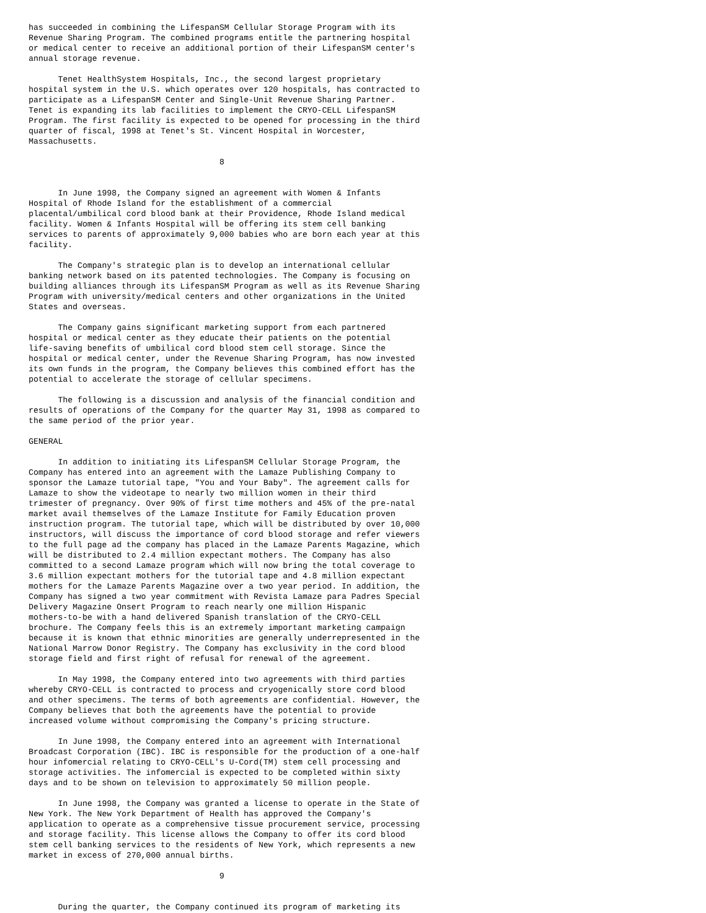has succeeded in combining the LifespanSM Cellular Storage Program with its
Revenue Sharing Program. The combined programs entitle the partnering hospital
or medical center to receive an additional portion of their LifespanSM center's
annual storage revenue.

      Tenet HealthSystem Hospitals, Inc., the second largest proprietary
hospital system in the U.S. which operates over 120 hospitals, has contracted to
participate as a LifespanSM Center and Single-Unit Revenue Sharing Partner.
Tenet is expanding its lab facilities to implement the CRYO-CELL LifespanSM
Program. The first facility is expected to be opened for processing in the third
quarter of fiscal, 1998 at Tenet's St. Vincent Hospital in Worcester,
Massachusetts.

                                       8


      In June 1998, the Company signed an agreement with Women & Infants
Hospital of Rhode Island for the establishment of a commercial
placental/umbilical cord blood bank at their Providence, Rhode Island medical
facility. Women & Infants Hospital will be offering its stem cell banking
services to parents of approximately 9,000 babies who are born each year at this
facility.

      The Company's strategic plan is to develop an international cellular
banking network based on its patented technologies. The Company is focusing on
building alliances through its LifespanSM Program as well as its Revenue Sharing
Program with university/medical centers and other organizations in the United
States and overseas.

      The Company gains significant marketing support from each partnered
hospital or medical center as they educate their patients on the potential
life-saving benefits of umbilical cord blood stem cell storage. Since the
hospital or medical center, under the Revenue Sharing Program, has now invested
its own funds in the program, the Company believes this combined effort has the
potential to accelerate the storage of cellular specimens.

      The following is a discussion and analysis of the financial condition and
results of operations of the Company for the quarter May 31, 1998 as compared to
the same period of the prior year.

GENERAL

      In addition to initiating its LifespanSM Cellular Storage Program, the
Company has entered into an agreement with the Lamaze Publishing Company to
sponsor the Lamaze tutorial tape, "You and Your Baby". The agreement calls for
Lamaze to show the videotape to nearly two million women in their third
trimester of pregnancy. Over 90% of first time mothers and 45% of the pre-natal
market avail themselves of the Lamaze Institute for Family Education proven
instruction program. The tutorial tape, which will be distributed by over 10,000
instructors, will discuss the importance of cord blood storage and refer viewers
to the full page ad the company has placed in the Lamaze Parents Magazine, which
will be distributed to 2.4 million expectant mothers. The Company has also
committed to a second Lamaze program which will now bring the total coverage to
3.6 million expectant mothers for the tutorial tape and 4.8 million expectant
mothers for the Lamaze Parents Magazine over a two year period. In addition, the
Company has signed a two year commitment with Revista Lamaze para Padres Special
Delivery Magazine Onsert Program to reach nearly one million Hispanic
mothers-to-be with a hand delivered Spanish translation of the CRYO-CELL
brochure. The Company feels this is an extremely important marketing campaign
because it is known that ethnic minorities are generally underrepresented in the
National Marrow Donor Registry. The Company has exclusivity in the cord blood
storage field and first right of refusal for renewal of the agreement.

      In May 1998, the Company entered into two agreements with third parties
whereby CRYO-CELL is contracted to process and cryogenically store cord blood
and other specimens. The terms of both agreements are confidential. However, the
Company believes that both the agreements have the potential to provide
increased volume without compromising the Company's pricing structure.

      In June 1998, the Company entered into an agreement with International
Broadcast Corporation (IBC). IBC is responsible for the production of a one-half
hour infomercial relating to CRYO-CELL's U-Cord(TM) stem cell processing and
storage activities. The infomercial is expected to be completed within sixty
days and to be shown on television to approximately 50 million people.

      In June 1998, the Company was granted a license to operate in the State of
New York. The New York Department of Health has approved the Company's
application to operate as a comprehensive tissue procurement service, processing
and storage facility. This license allows the Company to offer its cord blood
stem cell banking services to the residents of New York, which represents a new
market in excess of 270,000 annual births.

                                       9


      During the quarter, the Company continued its program of marketing its